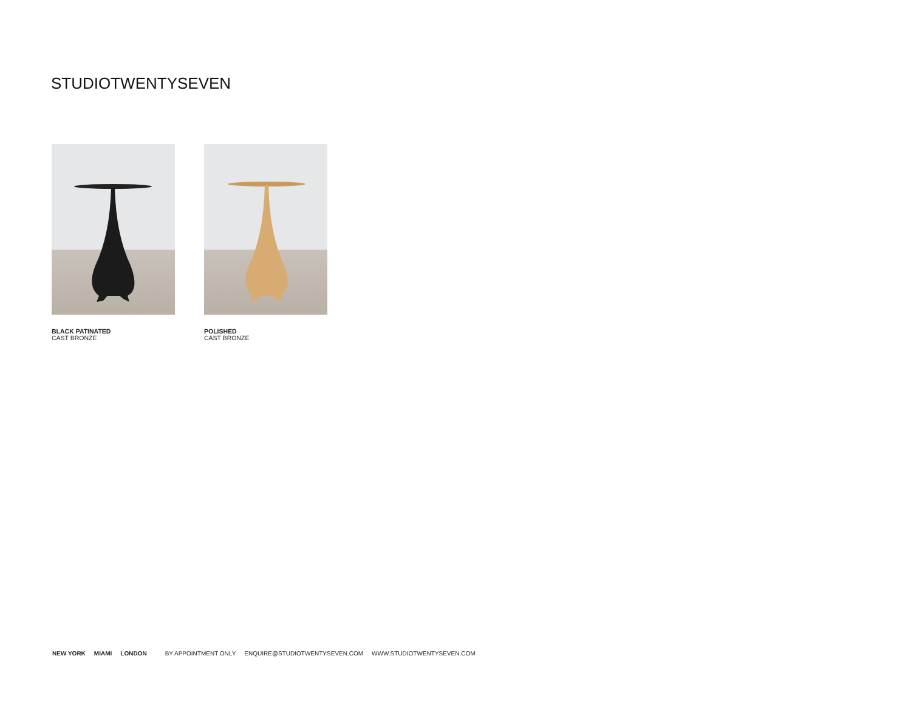STUDIOTWENTYSEVEN
BLACK PATINATED
CAST BRONZE
POLISHED
CAST BRONZE
NEW YORK MIAMI LONDON BY APPOINTMENT ONLY ENQUIRE@STUDIOTWENTYSEVEN.COM WWW.STUDIOTWENTYSEVEN.COM